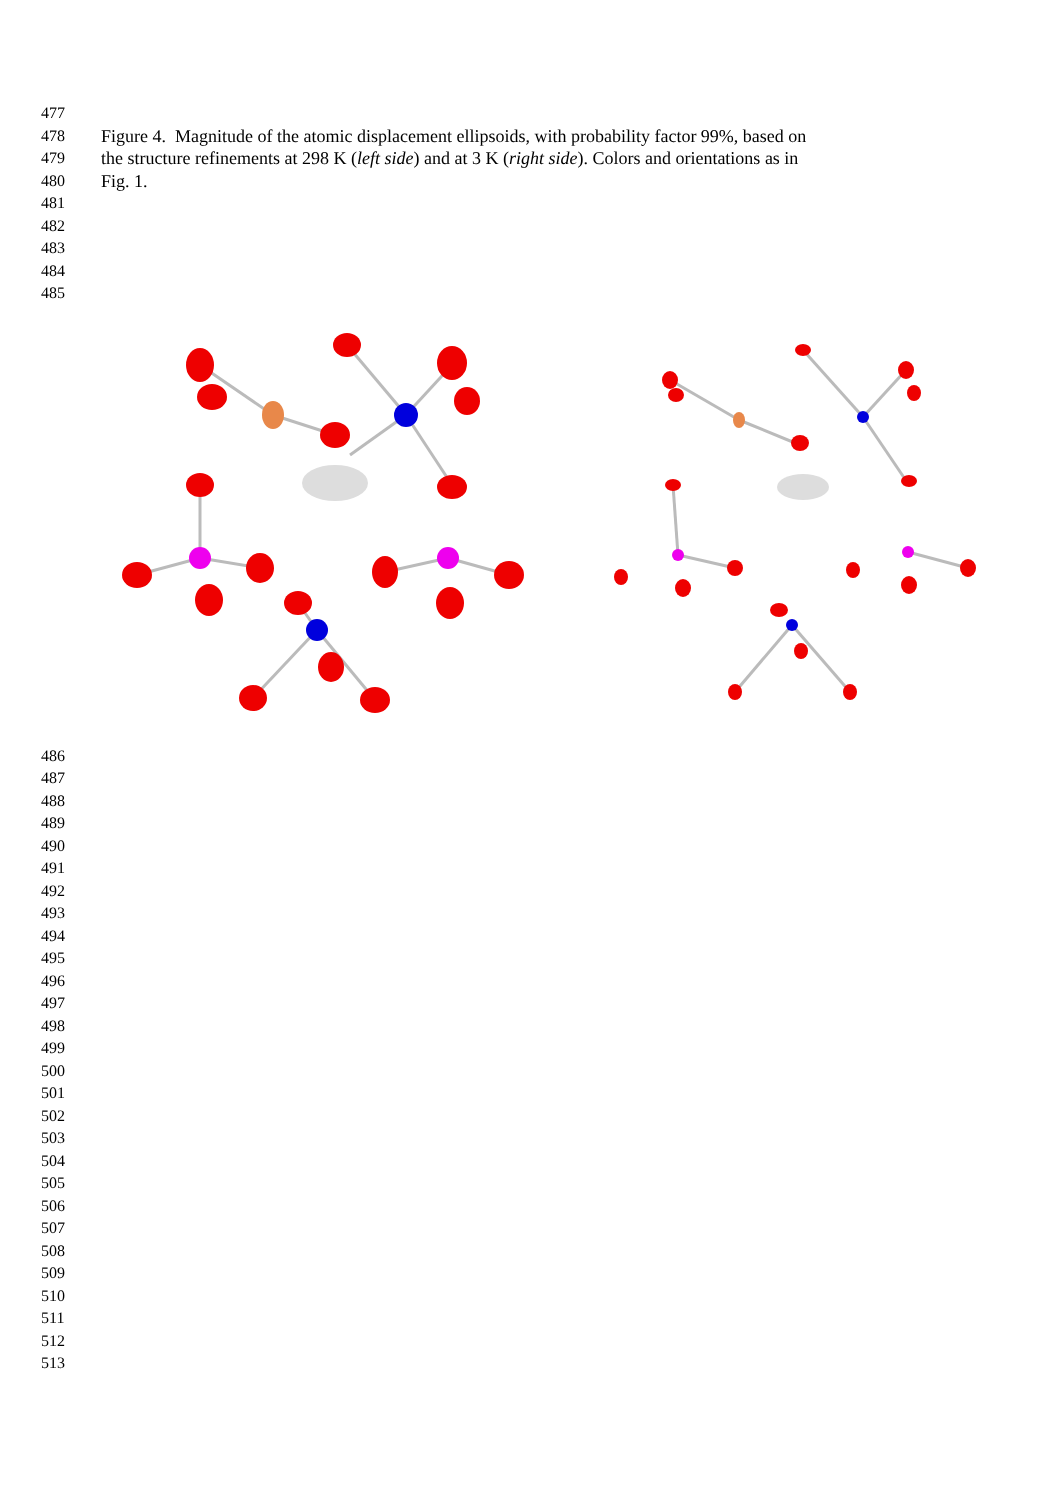477
478 Figure 4. Magnitude of the atomic displacement ellipsoids, with probability factor 99%, based on
479 the structure refinements at 298 K (left side) and at 3 K (right side). Colors and orientations as in
480 Fig. 1.
481
482
483
484
485
486
487
488
489
490
491
492
493
494
495
496
497
498
499
500
501
502
503
504
505
506
507
508
509
510
511
512
513